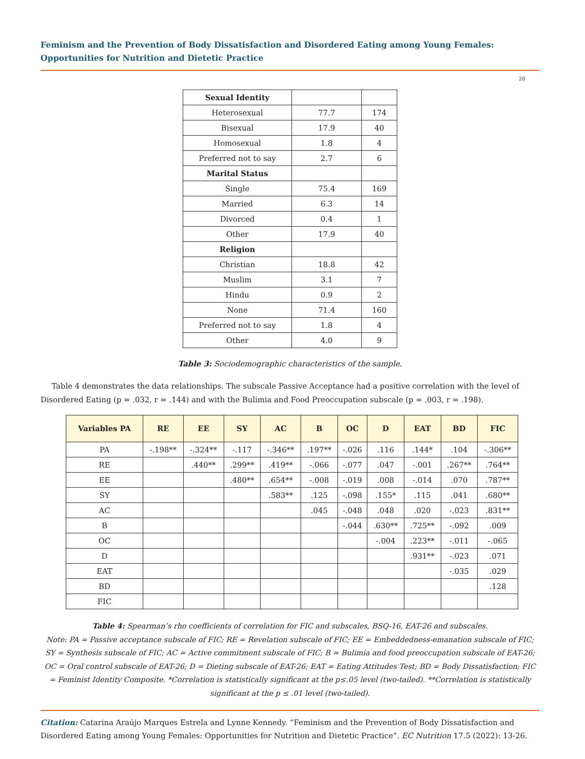Feminism and the Prevention of Body Dissatisfaction and Disordered Eating among Young Females: Opportunities for Nutrition and Dietetic Practice
20
| Sexual Identity | | |
| Heterosexual | 77.7 | 174 |
| Bisexual | 17.9 | 40 |
| Homosexual | 1.8 | 4 |
| Preferred not to say | 2.7 | 6 |
| Marital Status | | |
| Single | 75.4 | 169 |
| Married | 6.3 | 14 |
| Divorced | 0.4 | 1 |
| Other | 17.9 | 40 |
| Religion | | |
| Christian | 18.8 | 42 |
| Muslim | 3.1 | 7 |
| Hindu | 0.9 | 2 |
| None | 71.4 | 160 |
| Preferred not to say | 1.8 | 4 |
| Other | 4.0 | 9 |
Table 3: Sociodemographic characteristics of the sample.
Table 4 demonstrates the data relationships. The subscale Passive Acceptance had a positive correlation with the level of Disordered Eating (p = .032, r = .144) and with the Bulimia and Food Preoccupation subscale (p = .003, r = .198).
| Variables PA | RE | EE | SY | AC | B | OC | D | EAT | BD | FIC |
| --- | --- | --- | --- | --- | --- | --- | --- | --- | --- | --- |
| PA | -.198** | -.324** | -.117 | -.346** | .197** | -.026 | .116 | .144* | .104 | -.306** |
| RE | | .440** | .299** | .419** | -.066 | -.077 | .047 | -.001 | .267** | .764** |
| EE | | | .480** | .654** | -.008 | -.019 | .008 | -.014 | .070 | .787** |
| SY | | | | .583** | .125 | -.098 | .155* | .115 | .041 | .680** |
| AC | | | | | .045 | -.048 | .048 | .020 | -.023 | .831** |
| B | | | | | | -.044 | .630** | .725** | -.092 | .009 |
| OC | | | | | | | -.004 | .223** | -.011 | -.065 |
| D | | | | | | | | .931** | -.023 | .071 |
| EAT | | | | | | | | | -.035 | .029 |
| BD | | | | | | | | | | .128 |
| FIC | | | | | | | | | | |
Table 4: Spearman’s rho coefficients of correlation for FIC and subscales, BSQ-16, EAT-26 and subscales.
Note: PA = Passive acceptance subscale of FIC; RE = Revelation subscale of FIC; EE = Embeddedness-emanation subscale of FIC; SY = Synthesis subscale of FIC; AC = Active commitment subscale of FIC; B = Bulimia and food preoccupation subscale of EAT-26; OC = Oral control subscale of EAT-26; D = Dieting subscale of EAT-26; EAT = Eating Attitudes Test; BD = Body Dissatisfaction; FIC = Feminist Identity Composite. *Correlation is statistically significant at the p≤.05 level (two-tailed). **Correlation is statistically significant at the p ≤ .01 level (two-tailed).
Citation: Catarina Araújo Marques Estrela and Lynne Kennedy. “Feminism and the Prevention of Body Dissatisfaction and Disordered Eating among Young Females: Opportunities for Nutrition and Dietetic Practice”. EC Nutrition 17.5 (2022): 13-26.